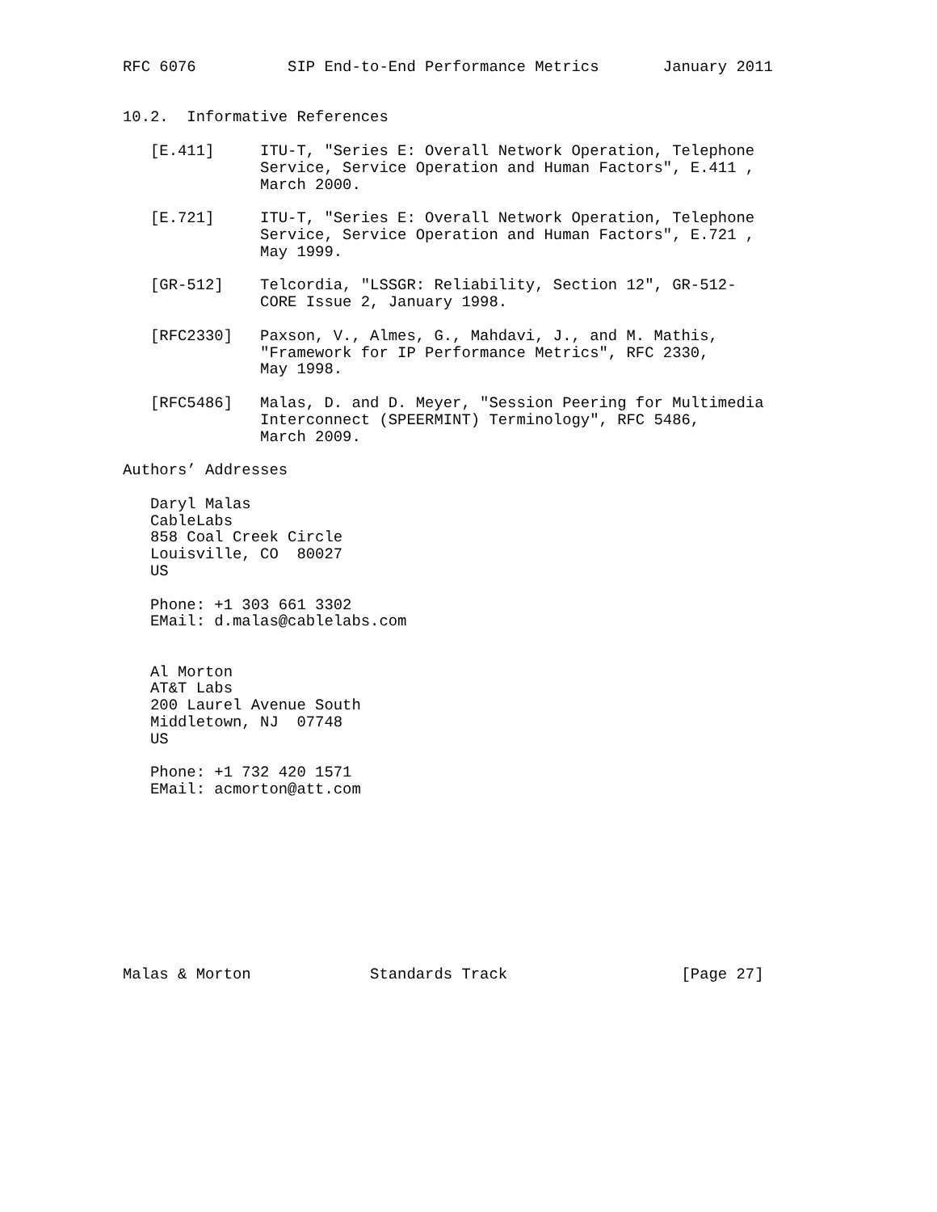RFC 6076          SIP End-to-End Performance Metrics       January 2011


10.2.  Informative References

   [E.411]     ITU-T, "Series E: Overall Network Operation, Telephone
               Service, Service Operation and Human Factors", E.411 ,
               March 2000.

   [E.721]     ITU-T, "Series E: Overall Network Operation, Telephone
               Service, Service Operation and Human Factors", E.721 ,
               May 1999.

   [GR-512]    Telcordia, "LSSGR: Reliability, Section 12", GR-512-
               CORE Issue 2, January 1998.

   [RFC2330]   Paxson, V., Almes, G., Mahdavi, J., and M. Mathis,
               "Framework for IP Performance Metrics", RFC 2330,
               May 1998.

   [RFC5486]   Malas, D. and D. Meyer, "Session Peering for Multimedia
               Interconnect (SPEERMINT) Terminology", RFC 5486,
               March 2009.

Authors’ Addresses

   Daryl Malas
   CableLabs
   858 Coal Creek Circle
   Louisville, CO  80027
   US

   Phone: +1 303 661 3302
   EMail: d.malas@cablelabs.com


   Al Morton
   AT&T Labs
   200 Laurel Avenue South
   Middletown, NJ  07748
   US

   Phone: +1 732 420 1571
   EMail: acmorton@att.com










Malas & Morton             Standards Track                   [Page 27]